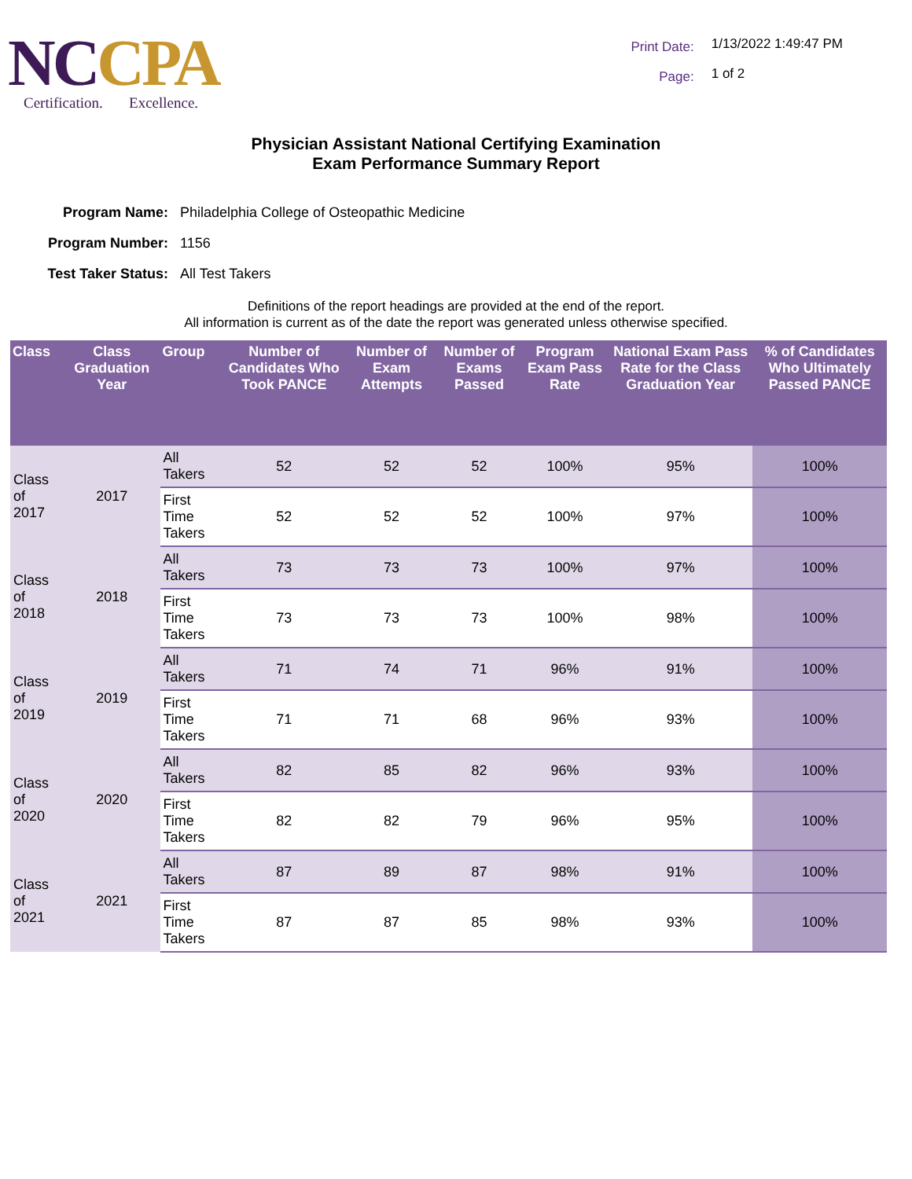NCCPA
Certification. Excellence.
Print Date: 1/13/2022 1:49:47 PM
Page: 1 of 2
Physician Assistant National Certifying Examination
Exam Performance Summary Report
Program Name: Philadelphia College of Osteopathic Medicine
Program Number: 1156
Test Taker Status: All Test Takers
Definitions of the report headings are provided at the end of the report.
All information is current as of the date the report was generated unless otherwise specified.
| Class | Class Graduation Year | Group | Number of Candidates Who Took PANCE | Number of Exam Attempts | Number of Exams Passed | Program Exam Pass Rate | National Exam Pass Rate for the Class Graduation Year | % of Candidates Who Ultimately Passed PANCE |
| --- | --- | --- | --- | --- | --- | --- | --- | --- |
| Class of 2017 | 2017 | All Takers | 52 | 52 | 52 | 100% | 95% | 100% |
| | | First Time Takers | 52 | 52 | 52 | 100% | 97% | 100% |
| Class of 2018 | 2018 | All Takers | 73 | 73 | 73 | 100% | 97% | 100% |
| | | First Time Takers | 73 | 73 | 73 | 100% | 98% | 100% |
| Class of 2019 | 2019 | All Takers | 71 | 74 | 71 | 96% | 91% | 100% |
| | | First Time Takers | 71 | 71 | 68 | 96% | 93% | 100% |
| Class of 2020 | 2020 | All Takers | 82 | 85 | 82 | 96% | 93% | 100% |
| | | First Time Takers | 82 | 82 | 79 | 96% | 95% | 100% |
| Class of 2021 | 2021 | All Takers | 87 | 89 | 87 | 98% | 91% | 100% |
| | | First Time Takers | 87 | 87 | 85 | 98% | 93% | 100% |